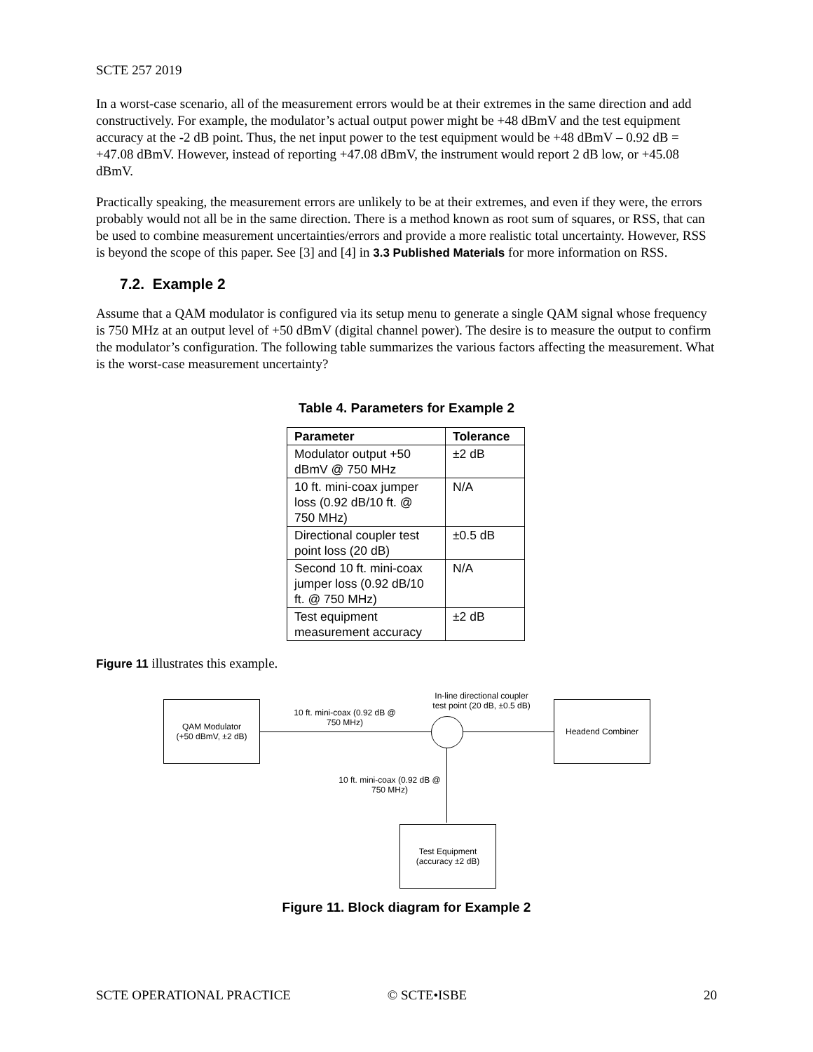SCTE 257 2019
In a worst-case scenario, all of the measurement errors would be at their extremes in the same direction and add constructively. For example, the modulator’s actual output power might be +48 dBmV and the test equipment accuracy at the -2 dB point. Thus, the net input power to the test equipment would be +48 dBmV – 0.92 dB = +47.08 dBmV. However, instead of reporting +47.08 dBmV, the instrument would report 2 dB low, or +45.08 dBmV.
Practically speaking, the measurement errors are unlikely to be at their extremes, and even if they were, the errors probably would not all be in the same direction. There is a method known as root sum of squares, or RSS, that can be used to combine measurement uncertainties/errors and provide a more realistic total uncertainty. However, RSS is beyond the scope of this paper. See [3] and [4] in 3.3 Published Materials for more information on RSS.
7.2. Example 2
Assume that a QAM modulator is configured via its setup menu to generate a single QAM signal whose frequency is 750 MHz at an output level of +50 dBmV (digital channel power). The desire is to measure the output to confirm the modulator’s configuration. The following table summarizes the various factors affecting the measurement. What is the worst-case measurement uncertainty?
Table 4. Parameters for Example 2
| Parameter | Tolerance |
| --- | --- |
| Modulator output +50 dBmV @ 750 MHz | ±2 dB |
| 10 ft. mini-coax jumper loss (0.92 dB/10 ft. @ 750 MHz) | N/A |
| Directional coupler test point loss (20 dB) | ±0.5 dB |
| Second 10 ft. mini-coax jumper loss (0.92 dB/10 ft. @ 750 MHz) | N/A |
| Test equipment measurement accuracy | ±2 dB |
Figure 11 illustrates this example.
QAM Modulator
(+50 dBmV, ±2 dB)
Headend Combiner
Test Equipment
(accuracy ±2 dB)
10 ft. mini-coax (0.92 dB @
750 MHz)
In-line directional coupler
test point (20 dB, ±0.5 dB)
10 ft. mini-coax (0.92 dB @
750 MHz)
Figure 11. Block diagram for Example 2
SCTE OPERATIONAL PRACTICE © SCTE•ISBE 20